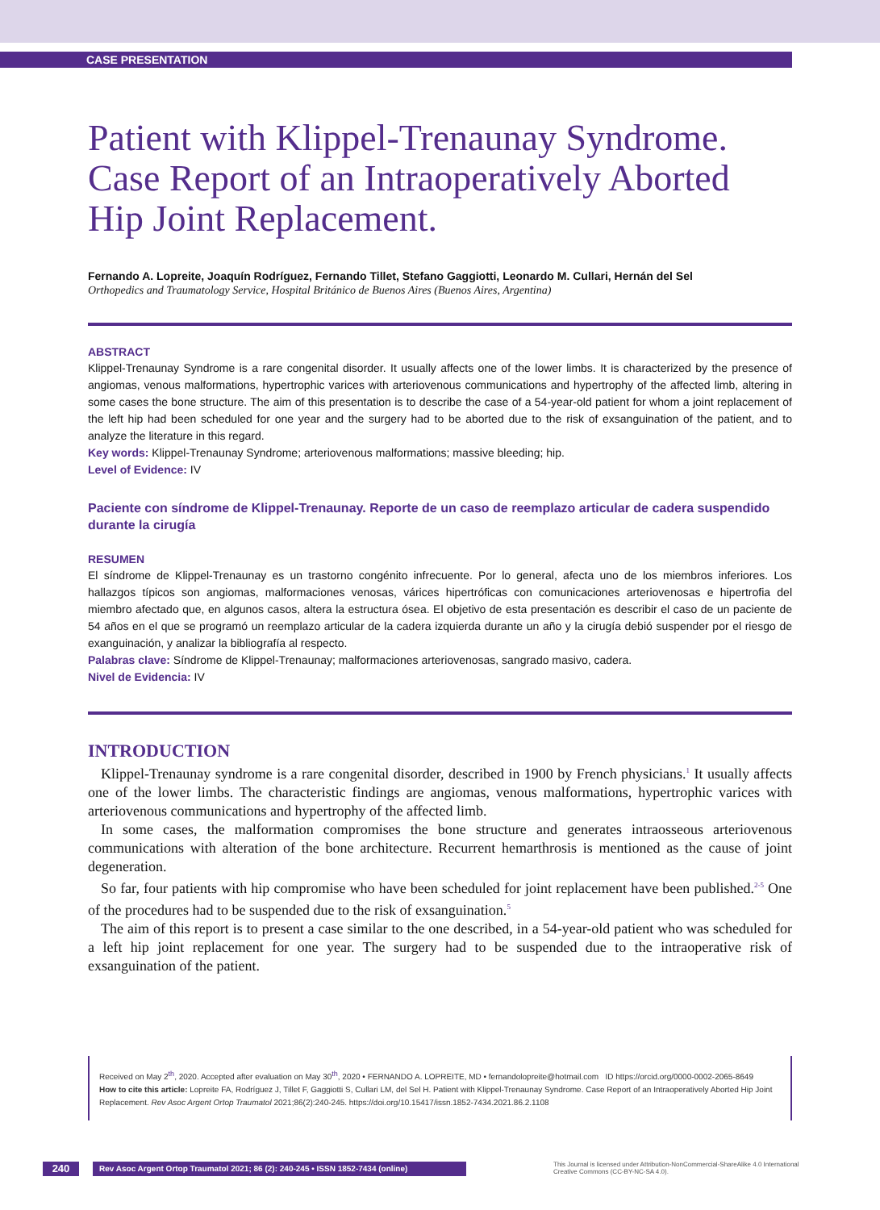CASE PRESENTATION
Patient with Klippel-Trenaunay Syndrome. Case Report of an Intraoperatively Aborted Hip Joint Replacement.
Fernando A. Lopreite, Joaquín Rodríguez, Fernando Tillet, Stefano Gaggiotti, Leonardo M. Cullari, Hernán del Sel
Orthopedics and Traumatology Service, Hospital Británico de Buenos Aires (Buenos Aires, Argentina)
ABSTRACT
Klippel-Trenaunay Syndrome is a rare congenital disorder. It usually affects one of the lower limbs. It is characterized by the presence of angiomas, venous malformations, hypertrophic varices with arteriovenous communications and hypertrophy of the affected limb, altering in some cases the bone structure. The aim of this presentation is to describe the case of a 54-year-old patient for whom a joint replacement of the left hip had been scheduled for one year and the surgery had to be aborted due to the risk of exsanguination of the patient, and to analyze the literature in this regard.
Key words: Klippel-Trenaunay Syndrome; arteriovenous malformations; massive bleeding; hip.
Level of Evidence: IV
Paciente con síndrome de Klippel-Trenaunay. Reporte de un caso de reemplazo articular de cadera suspendido durante la cirugía
RESUMEN
El síndrome de Klippel-Trenaunay es un trastorno congénito infrecuente. Por lo general, afecta uno de los miembros inferiores. Los hallazgos típicos son angiomas, malformaciones venosas, várices hipertróficas con comunicaciones arteriovenosas e hipertrofia del miembro afectado que, en algunos casos, altera la estructura ósea. El objetivo de esta presentación es describir el caso de un paciente de 54 años en el que se programó un reemplazo articular de la cadera izquierda durante un año y la cirugía debió suspender por el riesgo de exanguinación, y analizar la bibliografía al respecto.
Palabras clave: Síndrome de Klippel-Trenaunay; malformaciones arteriovenosas, sangrado masivo, cadera.
Nivel de Evidencia: IV
INTRODUCTION
Klippel-Trenaunay syndrome is a rare congenital disorder, described in 1900 by French physicians.<sup>1</sup> It usually affects one of the lower limbs. The characteristic findings are angiomas, venous malformations, hypertrophic varices with arteriovenous communications and hypertrophy of the affected limb.
In some cases, the malformation compromises the bone structure and generates intraosseous arteriovenous communications with alteration of the bone architecture. Recurrent hemarthrosis is mentioned as the cause of joint degeneration.
So far, four patients with hip compromise who have been scheduled for joint replacement have been published.<sup>2-5</sup> One of the procedures had to be suspended due to the risk of exsanguination.<sup>5</sup>
The aim of this report is to present a case similar to the one described, in a 54-year-old patient who was scheduled for a left hip joint replacement for one year. The surgery had to be suspended due to the intraoperative risk of exsanguination of the patient.
Received on May 2<sup>th</sup>, 2020. Accepted after evaluation on May 30<sup>th</sup>, 2020 • FERNANDO A. LOPREITE, MD • fernandolopreite@hotmail.com ID https://orcid.org/0000-0002-2065-8649
How to cite this article: Lopreite FA, Rodríguez J, Tillet F, Gaggiotti S, Cullari LM, del Sel H. Patient with Klippel-Trenaunay Syndrome. Case Report of an Intraoperatively Aborted Hip Joint Replacement. Rev Asoc Argent Ortop Traumatol 2021;86(2):240-245. https://doi.org/10.15417/issn.1852-7434.2021.86.2.1108
240
Rev Asoc Argent Ortop Traumatol 2021; 86 (2): 240-245 • ISSN 1852-7434 (online)
This Journal is licensed under Attribution-NonCommercial-ShareAlike 4.0 International
Creative Commons (CC-BY-NC-SA 4.0).